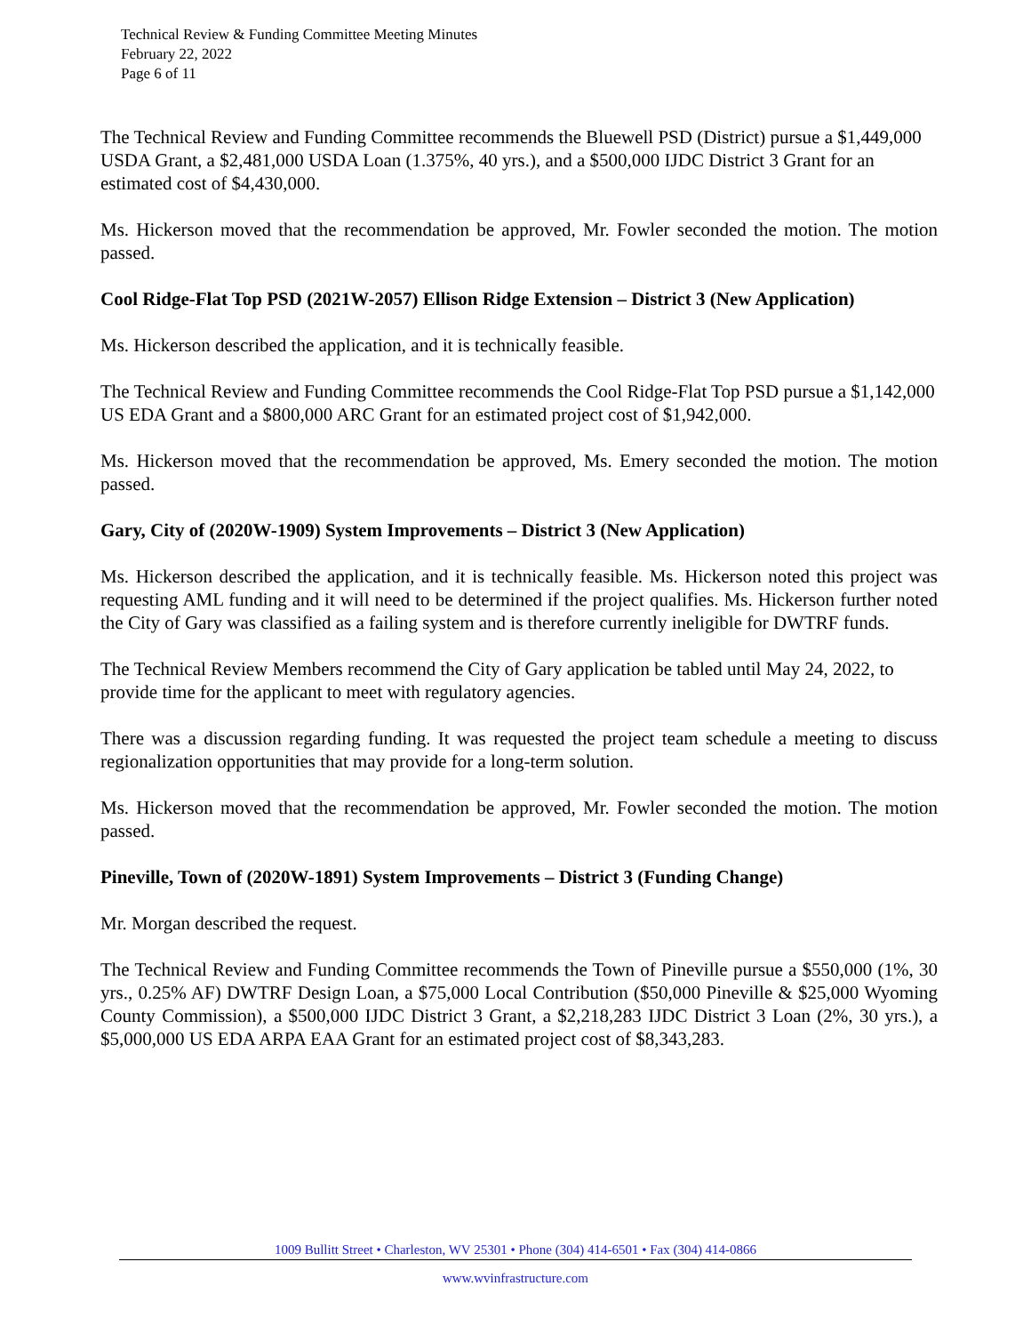Technical Review & Funding Committee Meeting Minutes
February 22, 2022
Page 6 of 11
The Technical Review and Funding Committee recommends the Bluewell PSD (District) pursue a $1,449,000 USDA Grant, a $2,481,000 USDA Loan (1.375%, 40 yrs.), and a $500,000 IJDC District 3 Grant for an estimated cost of $4,430,000.
Ms. Hickerson moved that the recommendation be approved, Mr. Fowler seconded the motion. The motion passed.
Cool Ridge-Flat Top PSD (2021W-2057) Ellison Ridge Extension – District 3 (New Application)
Ms. Hickerson described the application, and it is technically feasible.
The Technical Review and Funding Committee recommends the Cool Ridge-Flat Top PSD pursue a $1,142,000 US EDA Grant and a $800,000 ARC Grant for an estimated project cost of $1,942,000.
Ms. Hickerson moved that the recommendation be approved, Ms. Emery seconded the motion. The motion passed.
Gary, City of (2020W-1909) System Improvements – District 3 (New Application)
Ms. Hickerson described the application, and it is technically feasible. Ms. Hickerson noted this project was requesting AML funding and it will need to be determined if the project qualifies. Ms. Hickerson further noted the City of Gary was classified as a failing system and is therefore currently ineligible for DWTRF funds.
The Technical Review Members recommend the City of Gary application be tabled until May 24, 2022, to provide time for the applicant to meet with regulatory agencies.
There was a discussion regarding funding. It was requested the project team schedule a meeting to discuss regionalization opportunities that may provide for a long-term solution.
Ms. Hickerson moved that the recommendation be approved, Mr. Fowler seconded the motion. The motion passed.
Pineville, Town of (2020W-1891) System Improvements – District 3 (Funding Change)
Mr. Morgan described the request.
The Technical Review and Funding Committee recommends the Town of Pineville pursue a $550,000 (1%, 30 yrs., 0.25% AF) DWTRF Design Loan, a $75,000 Local Contribution ($50,000 Pineville & $25,000 Wyoming County Commission), a $500,000 IJDC District 3 Grant, a $2,218,283 IJDC District 3 Loan (2%, 30 yrs.), a $5,000,000 US EDA ARPA EAA Grant for an estimated project cost of $8,343,283.
1009 Bullitt Street • Charleston, WV 25301 • Phone (304) 414-6501 • Fax (304) 414-0866
www.wvinfrastructure.com